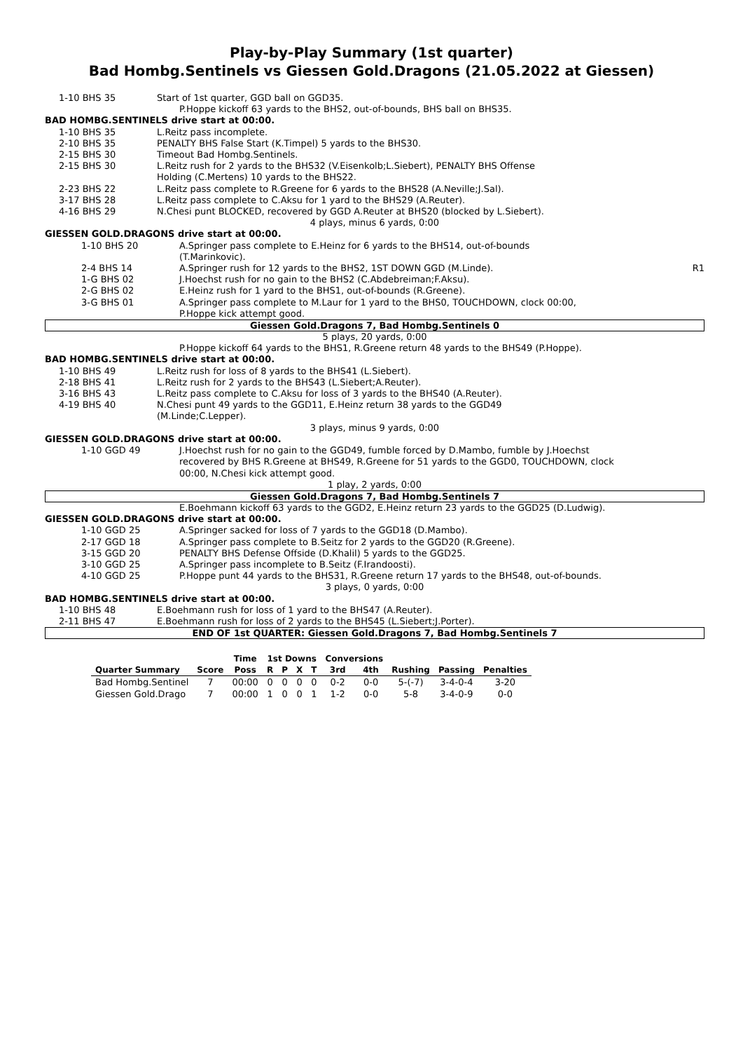Play-by-Play Summary (1st quarter)
Bad Hombg.Sentinels vs Giessen Gold.Dragons (21.05.2022 at Giessen)
1-10 BHS 35 Start of 1st quarter, GGD ball on GGD35.
P.Hoppe kickoff 63 yards to the BHS2, out-of-bounds, BHS ball on BHS35.
BAD HOMBG.SENTINELS drive start at 00:00.
1-10 BHS 35 L.Reitz pass incomplete.
2-10 BHS 35 PENALTY BHS False Start (K.Timpel) 5 yards to the BHS30.
2-15 BHS 30 Timeout Bad Hombg.Sentinels.
2-15 BHS 30 L.Reitz rush for 2 yards to the BHS32 (V.Eisenkolb;L.Siebert), PENALTY BHS Offense
Holding (C.Mertens) 10 yards to the BHS22.
2-23 BHS 22 L.Reitz pass complete to R.Greene for 6 yards to the BHS28 (A.Neville;J.Sal).
3-17 BHS 28 L.Reitz pass complete to C.Aksu for 1 yard to the BHS29 (A.Reuter).
4-16 BHS 29 N.Chesi punt BLOCKED, recovered by GGD A.Reuter at BHS20 (blocked by L.Siebert).
4 plays, minus 6 yards, 0:00
GIESSEN GOLD.DRAGONS drive start at 00:00.
1-10 BHS 20 A.Springer pass complete to E.Heinz for 6 yards to the BHS14, out-of-bounds
(T.Marinkovic).
2-4 BHS 14 A.Springer rush for 12 yards to the BHS2, 1ST DOWN GGD (M.Linde).
R1
1-G BHS 02 J.Hoechst rush for no gain to the BHS2 (C.Abdebreiman;F.Aksu).
2-G BHS 02 E.Heinz rush for 1 yard to the BHS1, out-of-bounds (R.Greene).
3-G BHS 01 A.Springer pass complete to M.Laur for 1 yard to the BHS0, TOUCHDOWN, clock 00:00,
P.Hoppe kick attempt good.
Giessen Gold.Dragons 7, Bad Hombg.Sentinels 0
5 plays, 20 yards, 0:00
P.Hoppe kickoff 64 yards to the BHS1, R.Greene return 48 yards to the BHS49 (P.Hoppe).
BAD HOMBG.SENTINELS drive start at 00:00.
1-10 BHS 49 L.Reitz rush for loss of 8 yards to the BHS41 (L.Siebert).
2-18 BHS 41 L.Reitz rush for 2 yards to the BHS43 (L.Siebert;A.Reuter).
3-16 BHS 43 L.Reitz pass complete to C.Aksu for loss of 3 yards to the BHS40 (A.Reuter).
4-19 BHS 40 N.Chesi punt 49 yards to the GGD11, E.Heinz return 38 yards to the GGD49
(M.Linde;C.Lepper).
3 plays, minus 9 yards, 0:00
GIESSEN GOLD.DRAGONS drive start at 00:00.
1-10 GGD 49 J.Hoechst rush for no gain to the GGD49, fumble forced by D.Mambo, fumble by J.Hoechst
recovered by BHS R.Greene at BHS49, R.Greene for 51 yards to the GGD0, TOUCHDOWN, clock
00:00, N.Chesi kick attempt good.
1 play, 2 yards, 0:00
Giessen Gold.Dragons 7, Bad Hombg.Sentinels 7
E.Boehmann kickoff 63 yards to the GGD2, E.Heinz return 23 yards to the GGD25 (D.Ludwig).
GIESSEN GOLD.DRAGONS drive start at 00:00.
1-10 GGD 25 A.Springer sacked for loss of 7 yards to the GGD18 (D.Mambo).
2-17 GGD 18 A.Springer pass complete to B.Seitz for 2 yards to the GGD20 (R.Greene).
3-15 GGD 20 PENALTY BHS Defense Offside (D.Khalil) 5 yards to the GGD25.
3-10 GGD 25 A.Springer pass incomplete to B.Seitz (F.Irandoosti).
4-10 GGD 25 P.Hoppe punt 44 yards to the BHS31, R.Greene return 17 yards to the BHS48, out-of-bounds.
3 plays, 0 yards, 0:00
BAD HOMBG.SENTINELS drive start at 00:00.
1-10 BHS 48 E.Boehmann rush for loss of 1 yard to the BHS47 (A.Reuter).
2-11 BHS 47 E.Boehmann rush for loss of 2 yards to the BHS45 (L.Siebert;J.Porter).
END OF 1st QUARTER: Giessen Gold.Dragons 7, Bad Hombg.Sentinels 7
| | | Time | 1st Downs | | | | Conversions | | | | |
| --- | --- | --- | --- | --- | --- | --- | --- | --- | --- | --- | --- |
| Quarter Summary | Score | Poss | R | P | X | T | 3rd | 4th | Rushing | Passing | Penalties |
| Bad Hombg.Sentinel | 7 | 00:00 | 0 | 0 | 0 | 0 | 0-2 | 0-0 | 5-(-7) | 3-4-0-4 | 3-20 |
| Giessen Gold.Drago | 7 | 00:00 | 1 | 0 | 0 | 1 | 1-2 | 0-0 | 5-8 | 3-4-0-9 | 0-0 |